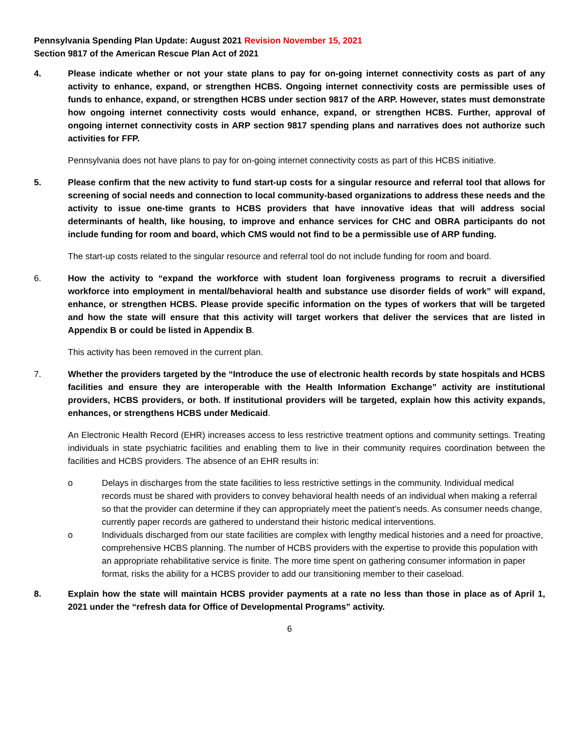Pennsylvania Spending Plan Update: August 2021 Revision November 15, 2021
Section 9817 of the American Rescue Plan Act of 2021
4. Please indicate whether or not your state plans to pay for on-going internet connectivity costs as part of any activity to enhance, expand, or strengthen HCBS. Ongoing internet connectivity costs are permissible uses of funds to enhance, expand, or strengthen HCBS under section 9817 of the ARP. However, states must demonstrate how ongoing internet connectivity costs would enhance, expand, or strengthen HCBS. Further, approval of ongoing internet connectivity costs in ARP section 9817 spending plans and narratives does not authorize such activities for FFP.
Pennsylvania does not have plans to pay for on-going internet connectivity costs as part of this HCBS initiative.
5. Please confirm that the new activity to fund start-up costs for a singular resource and referral tool that allows for screening of social needs and connection to local community-based organizations to address these needs and the activity to issue one-time grants to HCBS providers that have innovative ideas that will address social determinants of health, like housing, to improve and enhance services for CHC and OBRA participants do not include funding for room and board, which CMS would not find to be a permissible use of ARP funding.
The start-up costs related to the singular resource and referral tool do not include funding for room and board.
6. How the activity to “expand the workforce with student loan forgiveness programs to recruit a diversified workforce into employment in mental/behavioral health and substance use disorder fields of work” will expand, enhance, or strengthen HCBS. Please provide specific information on the types of workers that will be targeted and how the state will ensure that this activity will target workers that deliver the services that are listed in Appendix B or could be listed in Appendix B.
This activity has been removed in the current plan.
7. Whether the providers targeted by the “Introduce the use of electronic health records by state hospitals and HCBS facilities and ensure they are interoperable with the Health Information Exchange” activity are institutional providers, HCBS providers, or both. If institutional providers will be targeted, explain how this activity expands, enhances, or strengthens HCBS under Medicaid.
An Electronic Health Record (EHR) increases access to less restrictive treatment options and community settings. Treating individuals in state psychiatric facilities and enabling them to live in their community requires coordination between the facilities and HCBS providers. The absence of an EHR results in:
o Delays in discharges from the state facilities to less restrictive settings in the community. Individual medical records must be shared with providers to convey behavioral health needs of an individual when making a referral so that the provider can determine if they can appropriately meet the patient’s needs. As consumer needs change, currently paper records are gathered to understand their historic medical interventions.
o Individuals discharged from our state facilities are complex with lengthy medical histories and a need for proactive, comprehensive HCBS planning. The number of HCBS providers with the expertise to provide this population with an appropriate rehabilitative service is finite. The more time spent on gathering consumer information in paper format, risks the ability for a HCBS provider to add our transitioning member to their caseload.
8. Explain how the state will maintain HCBS provider payments at a rate no less than those in place as of April 1, 2021 under the “refresh data for Office of Developmental Programs” activity.
6